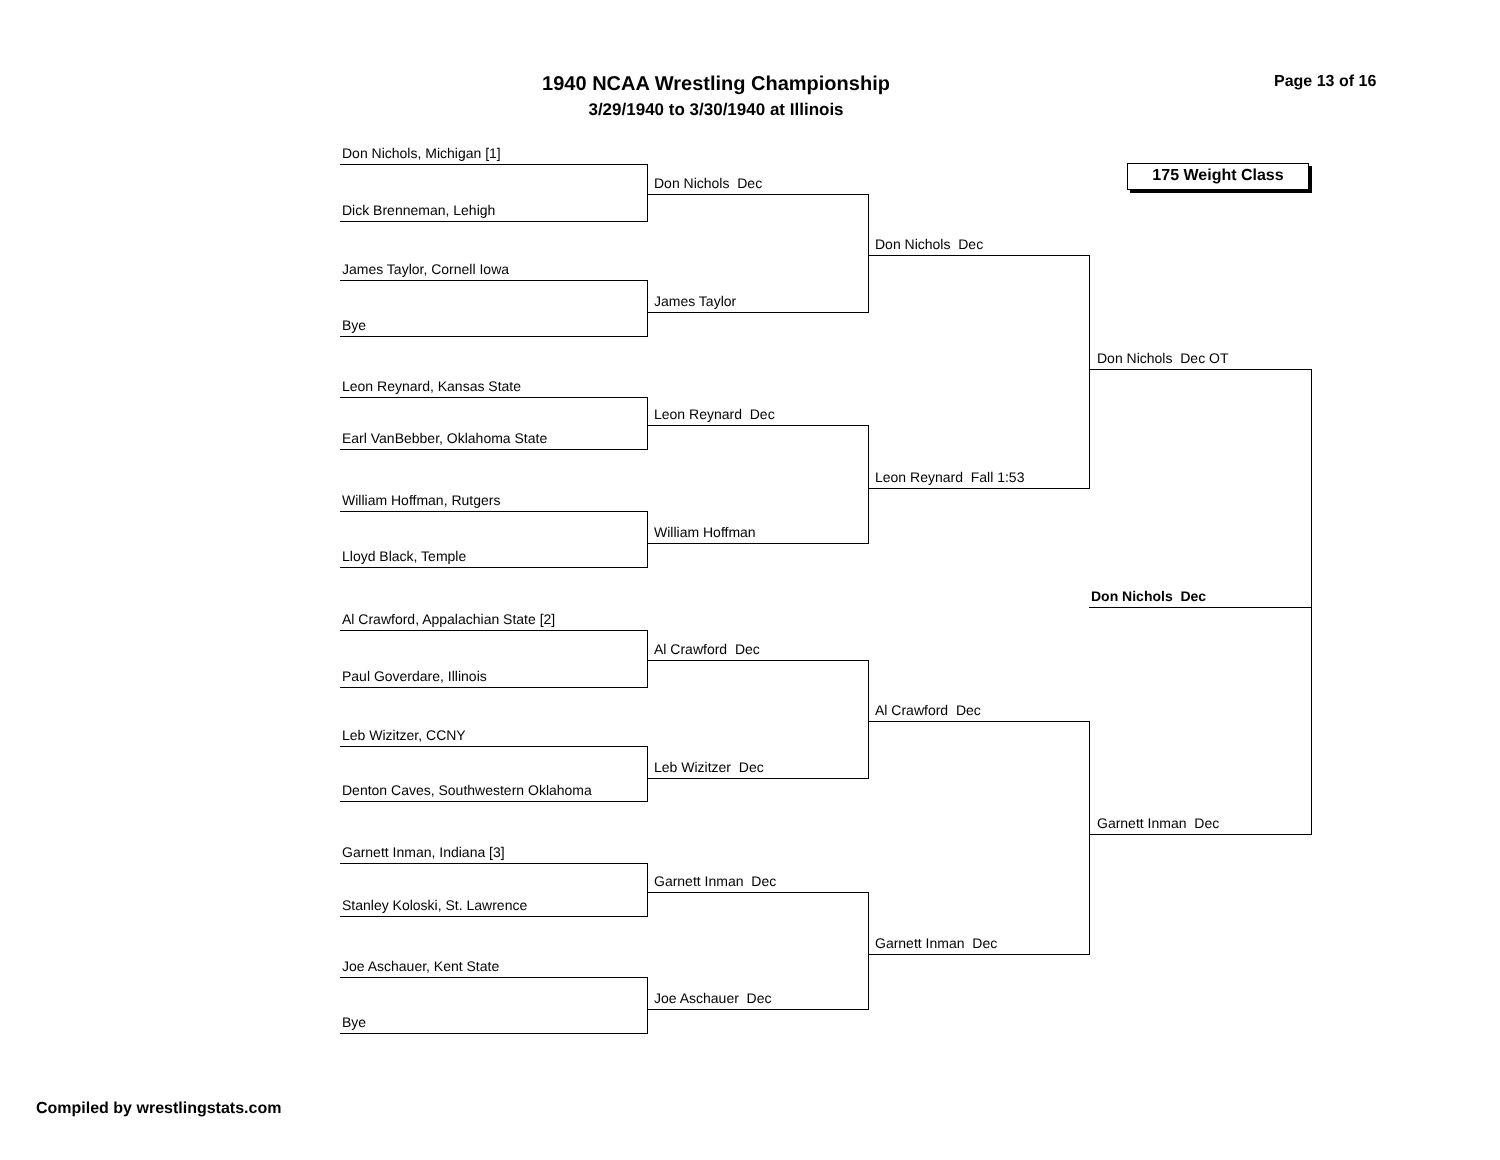1940 NCAA Wrestling Championship
3/29/1940 to 3/30/1940 at Illinois
Page 13 of 16
Don Nichols, Michigan [1]
Don Nichols Dec
175 Weight Class
Dick Brenneman, Lehigh
Don Nichols Dec
James Taylor, Cornell Iowa
James Taylor
Bye
Don Nichols Dec OT
Leon Reynard, Kansas State
Leon Reynard Dec
Earl VanBebber, Oklahoma State
Leon Reynard Fall 1:53
William Hoffman, Rutgers
William Hoffman
Lloyd Black, Temple
Don Nichols Dec
Al Crawford, Appalachian State [2]
Al Crawford Dec
Paul Goverdare, Illinois
Al Crawford Dec
Leb Wizitzer, CCNY
Leb Wizitzer Dec
Denton Caves, Southwestern Oklahoma
Garnett Inman Dec
Garnett Inman, Indiana [3]
Garnett Inman Dec
Stanley Koloski, St. Lawrence
Garnett Inman Dec
Joe Aschauer, Kent State
Joe Aschauer Dec
Bye
Compiled by wrestlingstats.com